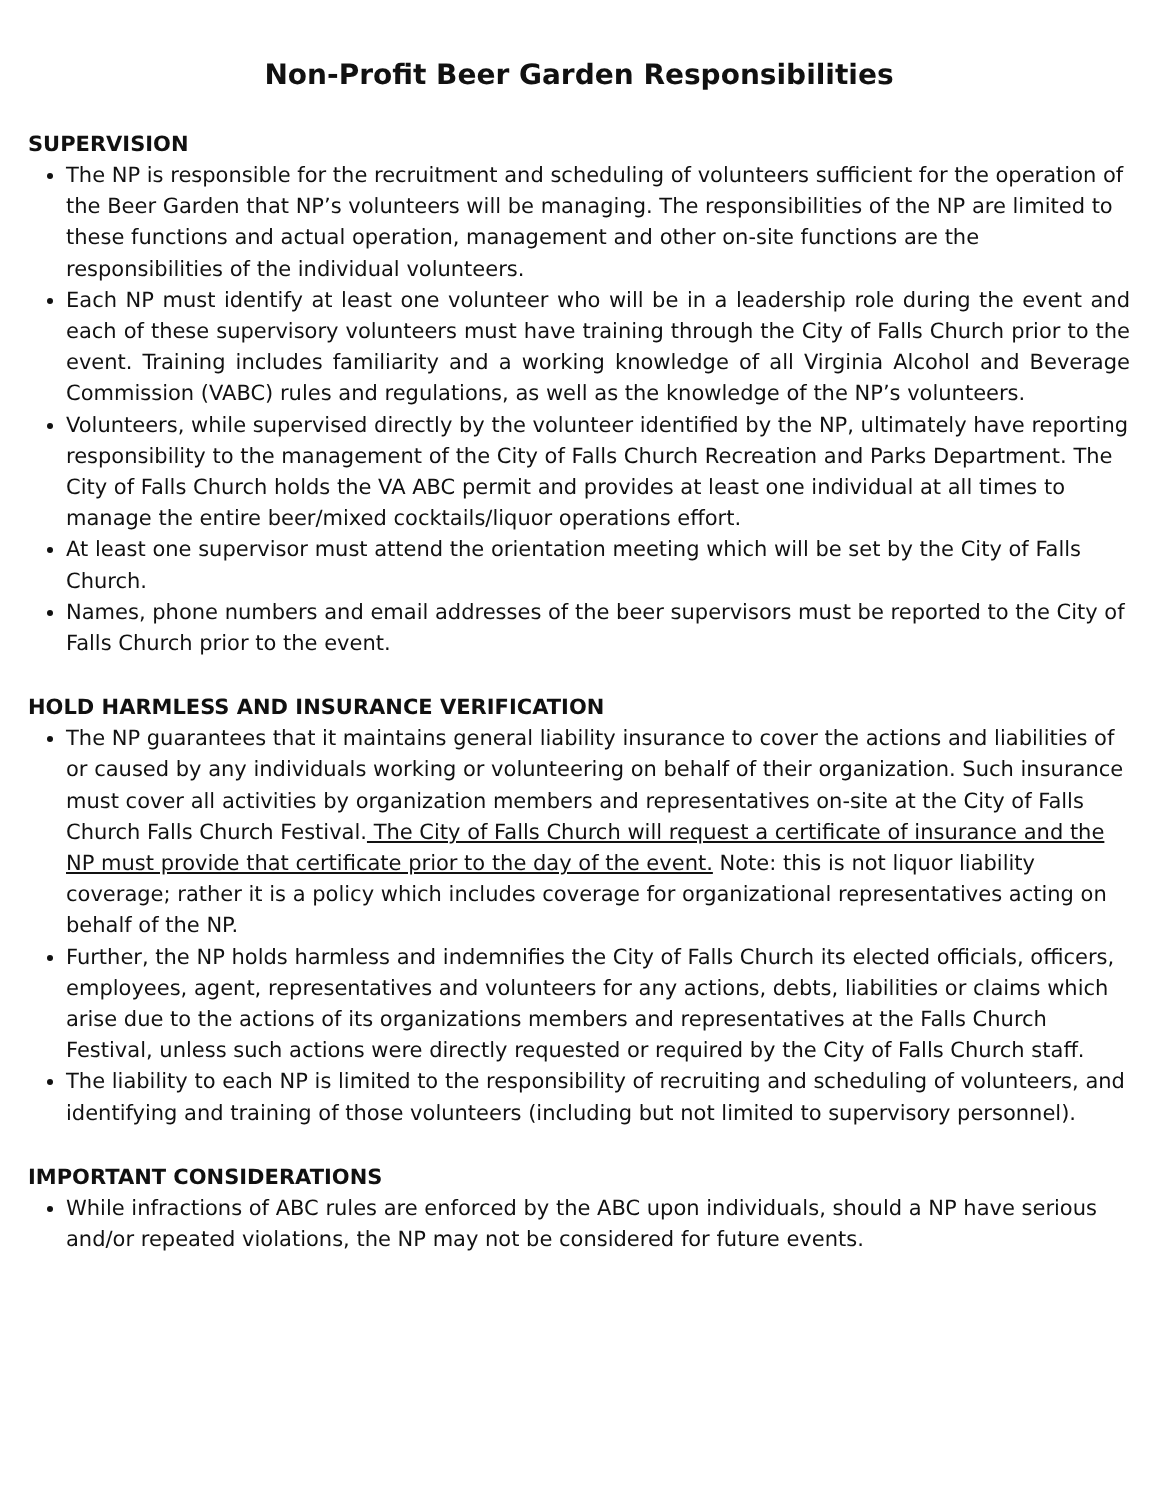Non-Profit Beer Garden Responsibilities
SUPERVISION
The NP is responsible for the recruitment and scheduling of volunteers sufficient for the operation of the Beer Garden that NP’s volunteers will be managing. The responsibilities of the NP are limited to these functions and actual operation, management and other on-site functions are the responsibilities of the individual volunteers.
Each NP must identify at least one volunteer who will be in a leadership role during the event and each of these supervisory volunteers must have training through the City of Falls Church prior to the event. Training includes familiarity and a working knowledge of all Virginia Alcohol and Beverage Commission (VABC) rules and regulations, as well as the knowledge of the NP’s volunteers.
Volunteers, while supervised directly by the volunteer identified by the NP, ultimately have reporting responsibility to the management of the City of Falls Church Recreation and Parks Department. The City of Falls Church holds the VA ABC permit and provides at least one individual at all times to manage the entire beer/mixed cocktails/liquor operations effort.
At least one supervisor must attend the orientation meeting which will be set by the City of Falls Church.
Names, phone numbers and email addresses of the beer supervisors must be reported to the City of Falls Church prior to the event.
HOLD HARMLESS AND INSURANCE VERIFICATION
The NP guarantees that it maintains general liability insurance to cover the actions and liabilities of or caused by any individuals working or volunteering on behalf of their organization. Such insurance must cover all activities by organization members and representatives on-site at the City of Falls Church Falls Church Festival. The City of Falls Church will request a certificate of insurance and the NP must provide that certificate prior to the day of the event. Note: this is not liquor liability coverage; rather it is a policy which includes coverage for organizational representatives acting on behalf of the NP.
Further, the NP holds harmless and indemnifies the City of Falls Church its elected officials, officers, employees, agent, representatives and volunteers for any actions, debts, liabilities or claims which arise due to the actions of its organizations members and representatives at the Falls Church Festival, unless such actions were directly requested or required by the City of Falls Church staff.
The liability to each NP is limited to the responsibility of recruiting and scheduling of volunteers, and identifying and training of those volunteers (including but not limited to supervisory personnel).
IMPORTANT CONSIDERATIONS
While infractions of ABC rules are enforced by the ABC upon individuals, should a NP have serious and/or repeated violations, the NP may not be considered for future events.